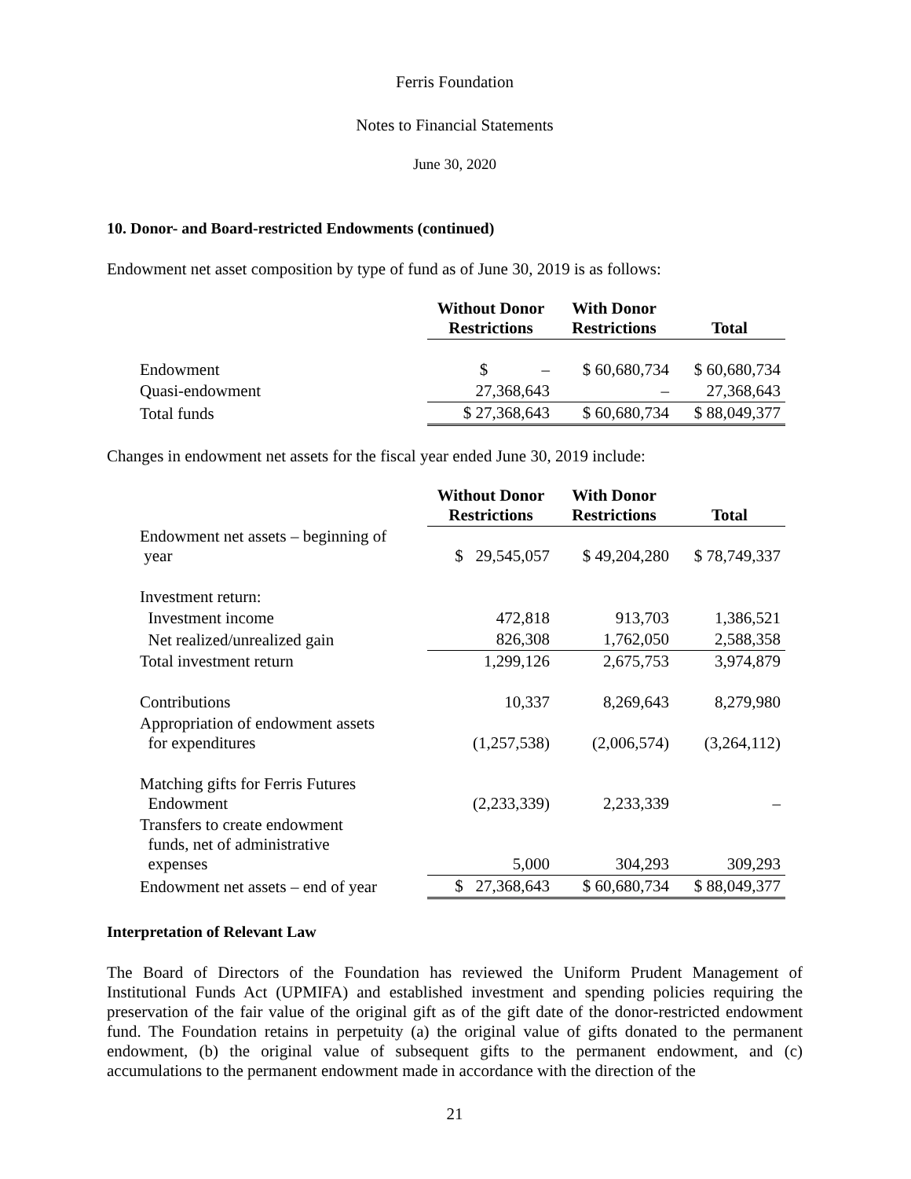Ferris Foundation
Notes to Financial Statements
June 30, 2020
10. Donor- and Board-restricted Endowments (continued)
Endowment net asset composition by type of fund as of June 30, 2019 is as follows:
| | Without Donor Restrictions | With Donor Restrictions | Total |
| --- | --- | --- | --- |
| Endowment | $ – | $ 60,680,734 | $ 60,680,734 |
| Quasi-endowment | 27,368,643 | – | 27,368,643 |
| Total funds | $ 27,368,643 | $ 60,680,734 | $ 88,049,377 |
Changes in endowment net assets for the fiscal year ended June 30, 2019 include:
| | Without Donor Restrictions | With Donor Restrictions | Total |
| --- | --- | --- | --- |
| Endowment net assets – beginning of year | $ 29,545,057 | $ 49,204,280 | $ 78,749,337 |
| Investment return: | | | |
| Investment income | 472,818 | 913,703 | 1,386,521 |
| Net realized/unrealized gain | 826,308 | 1,762,050 | 2,588,358 |
| Total investment return | 1,299,126 | 2,675,753 | 3,974,879 |
| Contributions | 10,337 | 8,269,643 | 8,279,980 |
| Appropriation of endowment assets for expenditures | (1,257,538) | (2,006,574) | (3,264,112) |
| Matching gifts for Ferris Futures Endowment | (2,233,339) | 2,233,339 | – |
| Transfers to create endowment funds, net of administrative expenses | 5,000 | 304,293 | 309,293 |
| Endowment net assets – end of year | $ 27,368,643 | $ 60,680,734 | $ 88,049,377 |
Interpretation of Relevant Law
The Board of Directors of the Foundation has reviewed the Uniform Prudent Management of Institutional Funds Act (UPMIFA) and established investment and spending policies requiring the preservation of the fair value of the original gift as of the gift date of the donor-restricted endowment fund. The Foundation retains in perpetuity (a) the original value of gifts donated to the permanent endowment, (b) the original value of subsequent gifts to the permanent endowment, and (c) accumulations to the permanent endowment made in accordance with the direction of the
21